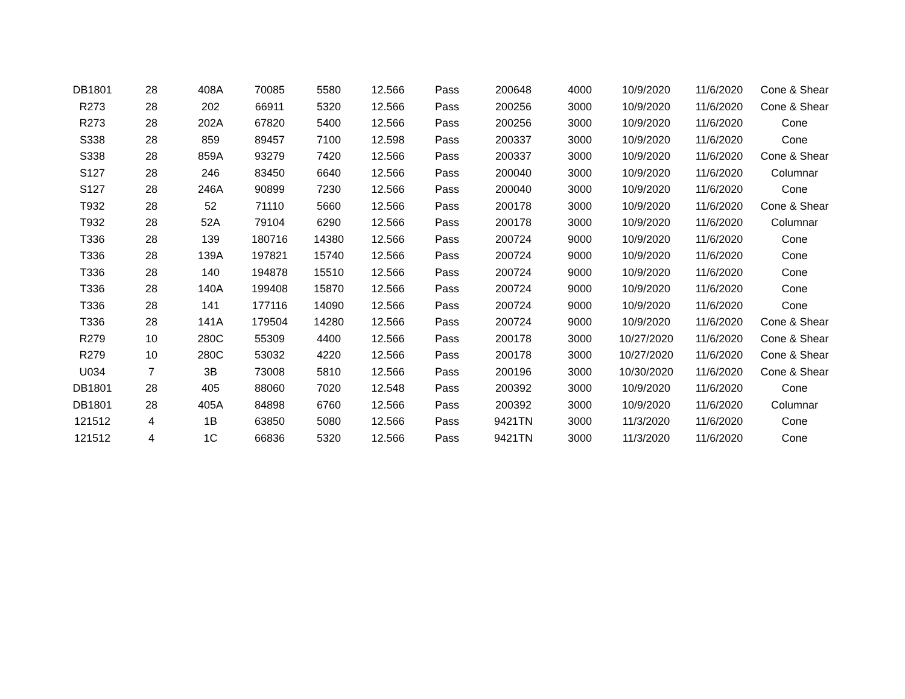| DB1801 | 28 | 408A | 70085 | 5580 | 12.566 | Pass | 200648 | 4000 | 10/9/2020 | 11/6/2020 | Cone & Shear |
| R273 | 28 | 202 | 66911 | 5320 | 12.566 | Pass | 200256 | 3000 | 10/9/2020 | 11/6/2020 | Cone & Shear |
| R273 | 28 | 202A | 67820 | 5400 | 12.566 | Pass | 200256 | 3000 | 10/9/2020 | 11/6/2020 | Cone |
| S338 | 28 | 859 | 89457 | 7100 | 12.598 | Pass | 200337 | 3000 | 10/9/2020 | 11/6/2020 | Cone |
| S338 | 28 | 859A | 93279 | 7420 | 12.566 | Pass | 200337 | 3000 | 10/9/2020 | 11/6/2020 | Cone & Shear |
| S127 | 28 | 246 | 83450 | 6640 | 12.566 | Pass | 200040 | 3000 | 10/9/2020 | 11/6/2020 | Columnar |
| S127 | 28 | 246A | 90899 | 7230 | 12.566 | Pass | 200040 | 3000 | 10/9/2020 | 11/6/2020 | Cone |
| T932 | 28 | 52 | 71110 | 5660 | 12.566 | Pass | 200178 | 3000 | 10/9/2020 | 11/6/2020 | Cone & Shear |
| T932 | 28 | 52A | 79104 | 6290 | 12.566 | Pass | 200178 | 3000 | 10/9/2020 | 11/6/2020 | Columnar |
| T336 | 28 | 139 | 180716 | 14380 | 12.566 | Pass | 200724 | 9000 | 10/9/2020 | 11/6/2020 | Cone |
| T336 | 28 | 139A | 197821 | 15740 | 12.566 | Pass | 200724 | 9000 | 10/9/2020 | 11/6/2020 | Cone |
| T336 | 28 | 140 | 194878 | 15510 | 12.566 | Pass | 200724 | 9000 | 10/9/2020 | 11/6/2020 | Cone |
| T336 | 28 | 140A | 199408 | 15870 | 12.566 | Pass | 200724 | 9000 | 10/9/2020 | 11/6/2020 | Cone |
| T336 | 28 | 141 | 177116 | 14090 | 12.566 | Pass | 200724 | 9000 | 10/9/2020 | 11/6/2020 | Cone |
| T336 | 28 | 141A | 179504 | 14280 | 12.566 | Pass | 200724 | 9000 | 10/9/2020 | 11/6/2020 | Cone & Shear |
| R279 | 10 | 280C | 55309 | 4400 | 12.566 | Pass | 200178 | 3000 | 10/27/2020 | 11/6/2020 | Cone & Shear |
| R279 | 10 | 280C | 53032 | 4220 | 12.566 | Pass | 200178 | 3000 | 10/27/2020 | 11/6/2020 | Cone & Shear |
| U034 | 7 | 3B | 73008 | 5810 | 12.566 | Pass | 200196 | 3000 | 10/30/2020 | 11/6/2020 | Cone & Shear |
| DB1801 | 28 | 405 | 88060 | 7020 | 12.548 | Pass | 200392 | 3000 | 10/9/2020 | 11/6/2020 | Cone |
| DB1801 | 28 | 405A | 84898 | 6760 | 12.566 | Pass | 200392 | 3000 | 10/9/2020 | 11/6/2020 | Columnar |
| 121512 | 4 | 1B | 63850 | 5080 | 12.566 | Pass | 9421TN | 3000 | 11/3/2020 | 11/6/2020 | Cone |
| 121512 | 4 | 1C | 66836 | 5320 | 12.566 | Pass | 9421TN | 3000 | 11/3/2020 | 11/6/2020 | Cone |